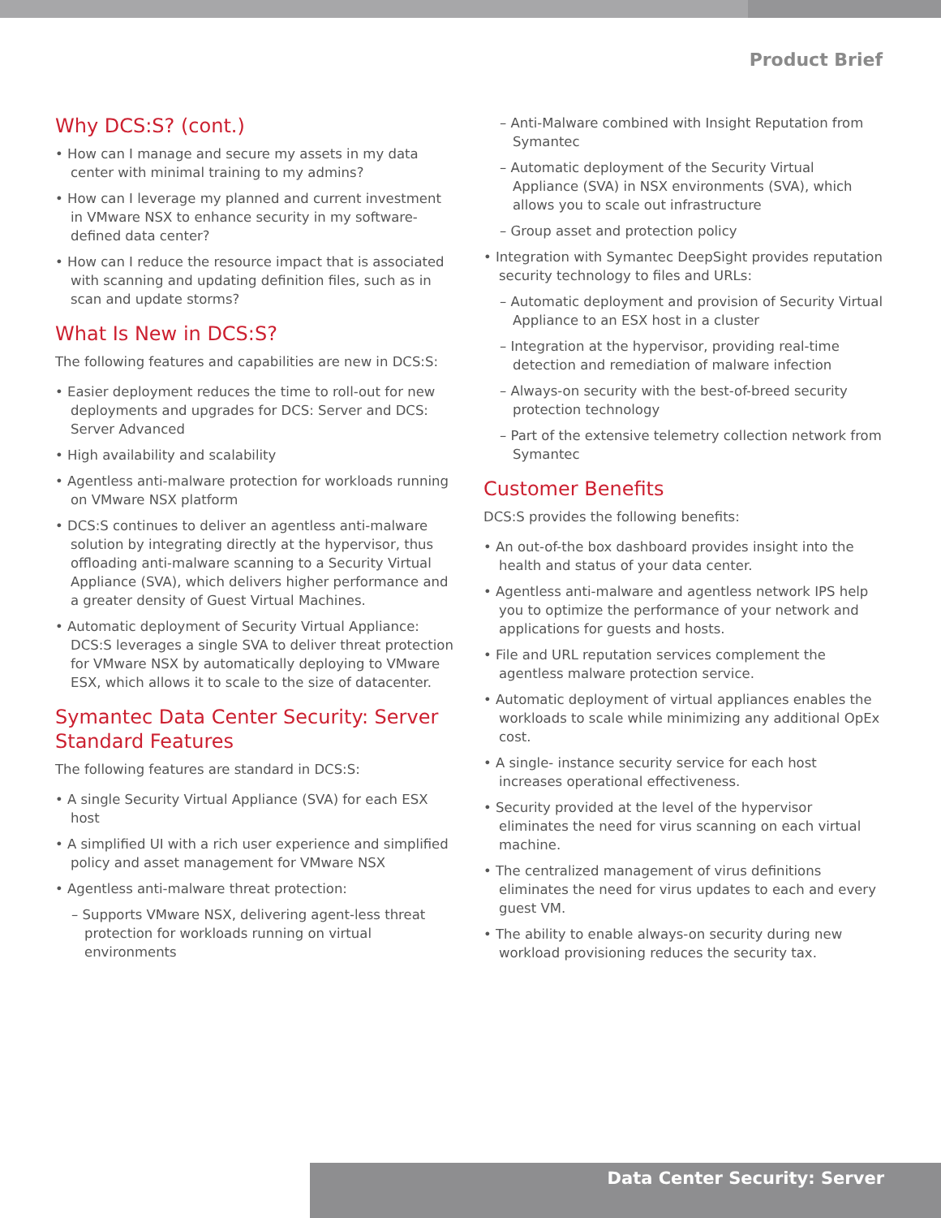Product Brief
Why DCS:S? (cont.)
• How can I manage and secure my assets in my data center with minimal training to my admins?
• How can I leverage my planned and current investment in VMware NSX to enhance security in my software-defined data center?
• How can I reduce the resource impact that is associated with scanning and updating definition files, such as in scan and update storms?
What Is New in DCS:S?
The following features and capabilities are new in DCS:S:
• Easier deployment reduces the time to roll-out for new deployments and upgrades for DCS: Server and DCS: Server Advanced
• High availability and scalability
• Agentless anti-malware protection for workloads running on VMware NSX platform
• DCS:S continues to deliver an agentless anti-malware solution by integrating directly at the hypervisor, thus offloading anti-malware scanning to a Security Virtual Appliance (SVA), which delivers higher performance and a greater density of Guest Virtual Machines.
• Automatic deployment of Security Virtual Appliance: DCS:S leverages a single SVA to deliver threat protection for VMware NSX by automatically deploying to VMware ESX, which allows it to scale to the size of datacenter.
Symantec Data Center Security: Server Standard Features
The following features are standard in DCS:S:
• A single Security Virtual Appliance (SVA) for each ESX host
• A simplified UI with a rich user experience and simplified policy and asset management for VMware NSX
• Agentless anti-malware threat protection:
– Supports VMware NSX, delivering agent-less threat protection for workloads running on virtual environments
– Anti-Malware combined with Insight Reputation from Symantec
– Automatic deployment of the Security Virtual Appliance (SVA) in NSX environments (SVA), which allows you to scale out infrastructure
– Group asset and protection policy
• Integration with Symantec DeepSight provides reputation security technology to files and URLs:
– Automatic deployment and provision of Security Virtual Appliance to an ESX host in a cluster
– Integration at the hypervisor, providing real-time detection and remediation of malware infection
– Always-on security with the best-of-breed security protection technology
– Part of the extensive telemetry collection network from Symantec
Customer Benefits
DCS:S provides the following benefits:
• An out-of-the box dashboard provides insight into the health and status of your data center.
• Agentless anti-malware and agentless network IPS help you to optimize the performance of your network and applications for guests and hosts.
• File and URL reputation services complement the agentless malware protection service.
• Automatic deployment of virtual appliances enables the workloads to scale while minimizing any additional OpEx cost.
• A single- instance security service for each host increases operational effectiveness.
• Security provided at the level of the hypervisor eliminates the need for virus scanning on each virtual machine.
• The centralized management of virus definitions eliminates the need for virus updates to each and every guest VM.
• The ability to enable always-on security during new workload provisioning reduces the security tax.
Data Center Security: Server